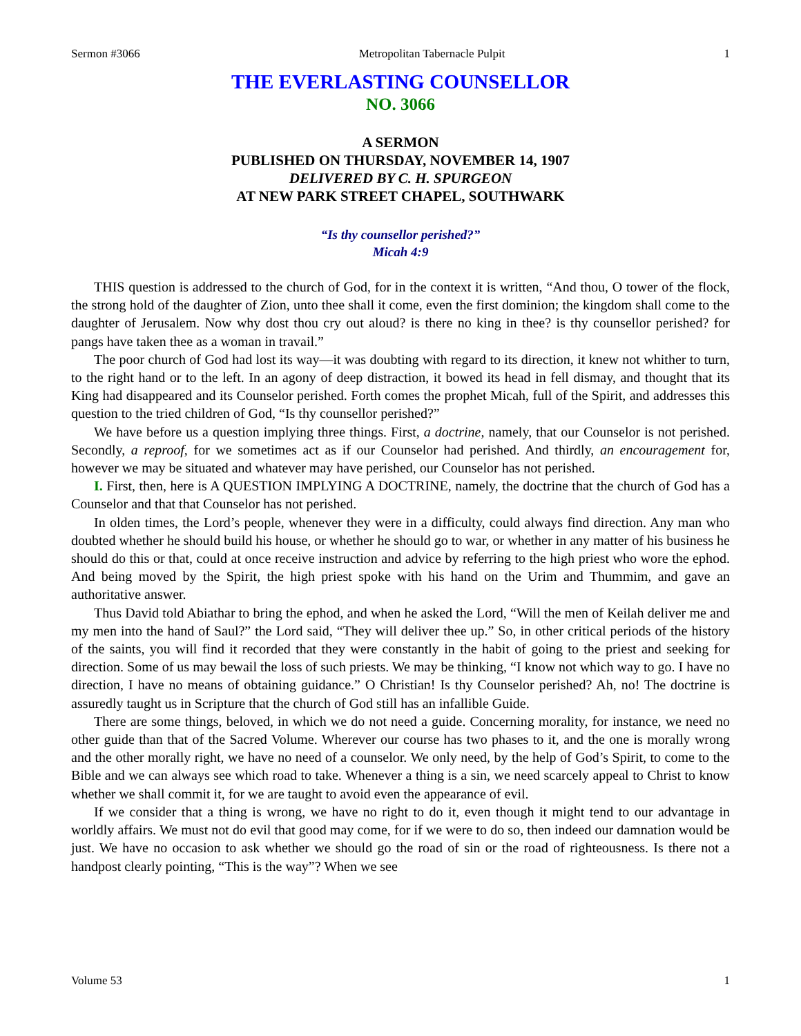Sermon #3066 Metropolitan Tabernacle Pulpit 1
THE EVERLASTING COUNSELLOR
NO. 3066
A SERMON
PUBLISHED ON THURSDAY, NOVEMBER 14, 1907
DELIVERED BY C. H. SPURGEON
AT NEW PARK STREET CHAPEL, SOUTHWARK
“Is thy counsellor perished?”
Micah 4:9
THIS question is addressed to the church of God, for in the context it is written, “And thou, O tower of the flock, the strong hold of the daughter of Zion, unto thee shall it come, even the first dominion; the kingdom shall come to the daughter of Jerusalem. Now why dost thou cry out aloud? is there no king in thee? is thy counsellor perished? for pangs have taken thee as a woman in travail.”
The poor church of God had lost its way—it was doubting with regard to its direction, it knew not whither to turn, to the right hand or to the left. In an agony of deep distraction, it bowed its head in fell dismay, and thought that its King had disappeared and its Counselor perished. Forth comes the prophet Micah, full of the Spirit, and addresses this question to the tried children of God, “Is thy counsellor perished?”
We have before us a question implying three things. First, a doctrine, namely, that our Counselor is not perished. Secondly, a reproof, for we sometimes act as if our Counselor had perished. And thirdly, an encouragement for, however we may be situated and whatever may have perished, our Counselor has not perished.
I. First, then, here is A QUESTION IMPLYING A DOCTRINE, namely, the doctrine that the church of God has a Counselor and that that Counselor has not perished.
In olden times, the Lord’s people, whenever they were in a difficulty, could always find direction. Any man who doubted whether he should build his house, or whether he should go to war, or whether in any matter of his business he should do this or that, could at once receive instruction and advice by referring to the high priest who wore the ephod. And being moved by the Spirit, the high priest spoke with his hand on the Urim and Thummim, and gave an authoritative answer.
Thus David told Abiathar to bring the ephod, and when he asked the Lord, “Will the men of Keilah deliver me and my men into the hand of Saul?” the Lord said, “They will deliver thee up.” So, in other critical periods of the history of the saints, you will find it recorded that they were constantly in the habit of going to the priest and seeking for direction. Some of us may bewail the loss of such priests. We may be thinking, “I know not which way to go. I have no direction, I have no means of obtaining guidance.” O Christian! Is thy Counselor perished? Ah, no! The doctrine is assuredly taught us in Scripture that the church of God still has an infallible Guide.
There are some things, beloved, in which we do not need a guide. Concerning morality, for instance, we need no other guide than that of the Sacred Volume. Wherever our course has two phases to it, and the one is morally wrong and the other morally right, we have no need of a counselor. We only need, by the help of God’s Spirit, to come to the Bible and we can always see which road to take. Whenever a thing is a sin, we need scarcely appeal to Christ to know whether we shall commit it, for we are taught to avoid even the appearance of evil.
If we consider that a thing is wrong, we have no right to do it, even though it might tend to our advantage in worldly affairs. We must not do evil that good may come, for if we were to do so, then indeed our damnation would be just. We have no occasion to ask whether we should go the road of sin or the road of righteousness. Is there not a handpost clearly pointing, “This is the way”? When we see
Volume 53 1